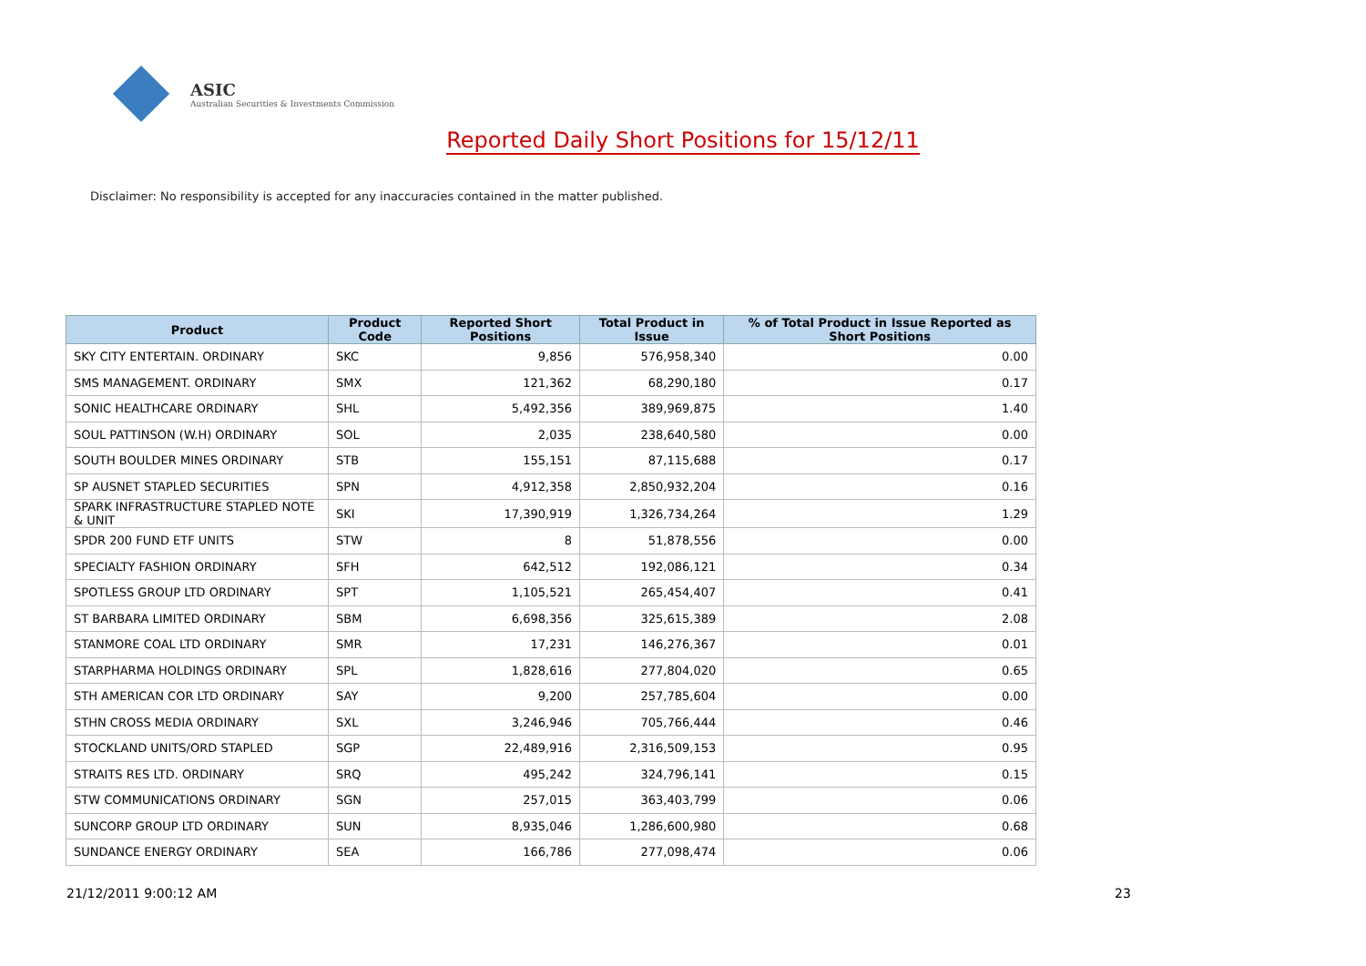ASIC
Australian Securities & Investments Commission
Reported Daily Short Positions for 15/12/11
Disclaimer: No responsibility is accepted for any inaccuracies contained in the matter published.
| Product | Product Code | Reported Short Positions | Total Product in Issue | % of Total Product in Issue Reported as Short Positions |
| --- | --- | --- | --- | --- |
| SKY CITY ENTERTAIN. ORDINARY | SKC | 9,856 | 576,958,340 | 0.00 |
| SMS MANAGEMENT. ORDINARY | SMX | 121,362 | 68,290,180 | 0.17 |
| SONIC HEALTHCARE ORDINARY | SHL | 5,492,356 | 389,969,875 | 1.40 |
| SOUL PATTINSON (W.H) ORDINARY | SOL | 2,035 | 238,640,580 | 0.00 |
| SOUTH BOULDER MINES ORDINARY | STB | 155,151 | 87,115,688 | 0.17 |
| SP AUSNET STAPLED SECURITIES | SPN | 4,912,358 | 2,850,932,204 | 0.16 |
| SPARK INFRASTRUCTURE STAPLED NOTE & UNIT | SKI | 17,390,919 | 1,326,734,264 | 1.29 |
| SPDR 200 FUND ETF UNITS | STW | 8 | 51,878,556 | 0.00 |
| SPECIALTY FASHION ORDINARY | SFH | 642,512 | 192,086,121 | 0.34 |
| SPOTLESS GROUP LTD ORDINARY | SPT | 1,105,521 | 265,454,407 | 0.41 |
| ST BARBARA LIMITED ORDINARY | SBM | 6,698,356 | 325,615,389 | 2.08 |
| STANMORE COAL LTD ORDINARY | SMR | 17,231 | 146,276,367 | 0.01 |
| STARPHARMA HOLDINGS ORDINARY | SPL | 1,828,616 | 277,804,020 | 0.65 |
| STH AMERICAN COR LTD ORDINARY | SAY | 9,200 | 257,785,604 | 0.00 |
| STHN CROSS MEDIA ORDINARY | SXL | 3,246,946 | 705,766,444 | 0.46 |
| STOCKLAND UNITS/ORD STAPLED | SGP | 22,489,916 | 2,316,509,153 | 0.95 |
| STRAITS RES LTD. ORDINARY | SRQ | 495,242 | 324,796,141 | 0.15 |
| STW COMMUNICATIONS ORDINARY | SGN | 257,015 | 363,403,799 | 0.06 |
| SUNCORP GROUP LTD ORDINARY | SUN | 8,935,046 | 1,286,600,980 | 0.68 |
| SUNDANCE ENERGY ORDINARY | SEA | 166,786 | 277,098,474 | 0.06 |
21/12/2011 9:00:12 AM 23